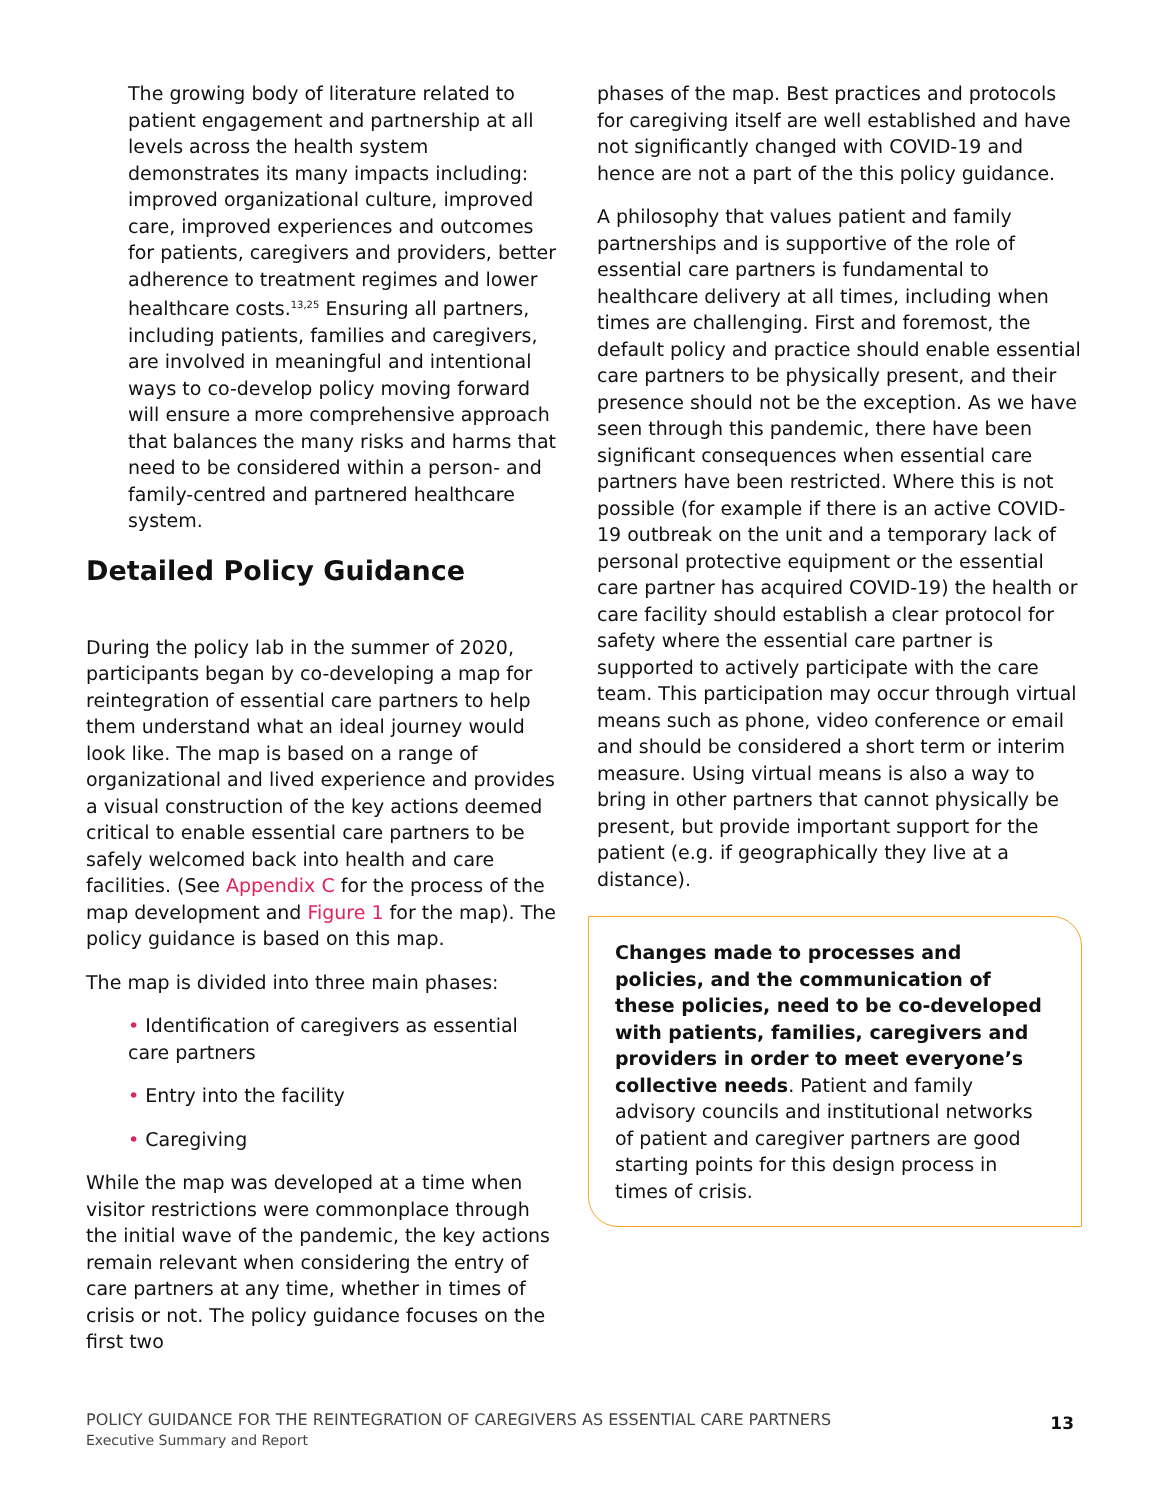The growing body of literature related to patient engagement and partnership at all levels across the health system demonstrates its many impacts including: improved organizational culture, improved care, improved experiences and outcomes for patients, caregivers and providers, better adherence to treatment regimes and lower healthcare costs.<sup>13,25</sup> Ensuring all partners, including patients, families and caregivers, are involved in meaningful and intentional ways to co-develop policy moving forward will ensure a more comprehensive approach that balances the many risks and harms that need to be considered within a person- and family-centred and partnered healthcare system.
Detailed Policy Guidance
During the policy lab in the summer of 2020, participants began by co-developing a map for reintegration of essential care partners to help them understand what an ideal journey would look like. The map is based on a range of organizational and lived experience and provides a visual construction of the key actions deemed critical to enable essential care partners to be safely welcomed back into health and care facilities. (See Appendix C for the process of the map development and Figure 1 for the map). The policy guidance is based on this map.
The map is divided into three main phases:
• Identification of caregivers as essential care partners
• Entry into the facility
• Caregiving
While the map was developed at a time when visitor restrictions were commonplace through the initial wave of the pandemic, the key actions remain relevant when considering the entry of care partners at any time, whether in times of crisis or not. The policy guidance focuses on the first two
phases of the map. Best practices and protocols for caregiving itself are well established and have not significantly changed with COVID-19 and hence are not a part of the this policy guidance.
A philosophy that values patient and family partnerships and is supportive of the role of essential care partners is fundamental to healthcare delivery at all times, including when times are challenging. First and foremost, the default policy and practice should enable essential care partners to be physically present, and their presence should not be the exception. As we have seen through this pandemic, there have been significant consequences when essential care partners have been restricted. Where this is not possible (for example if there is an active COVID-19 outbreak on the unit and a temporary lack of personal protective equipment or the essential care partner has acquired COVID-19) the health or care facility should establish a clear protocol for safety where the essential care partner is supported to actively participate with the care team. This participation may occur through virtual means such as phone, video conference or email and should be considered a short term or interim measure. Using virtual means is also a way to bring in other partners that cannot physically be present, but provide important support for the patient (e.g. if geographically they live at a distance).
Changes made to processes and policies, and the communication of these policies, need to be co-developed with patients, families, caregivers and providers in order to meet everyone’s collective needs. Patient and family advisory councils and institutional networks of patient and caregiver partners are good starting points for this design process in times of crisis.
POLICY GUIDANCE FOR THE REINTEGRATION OF CAREGIVERS AS ESSENTIAL CARE PARTNERS
Executive Summary and Report
13